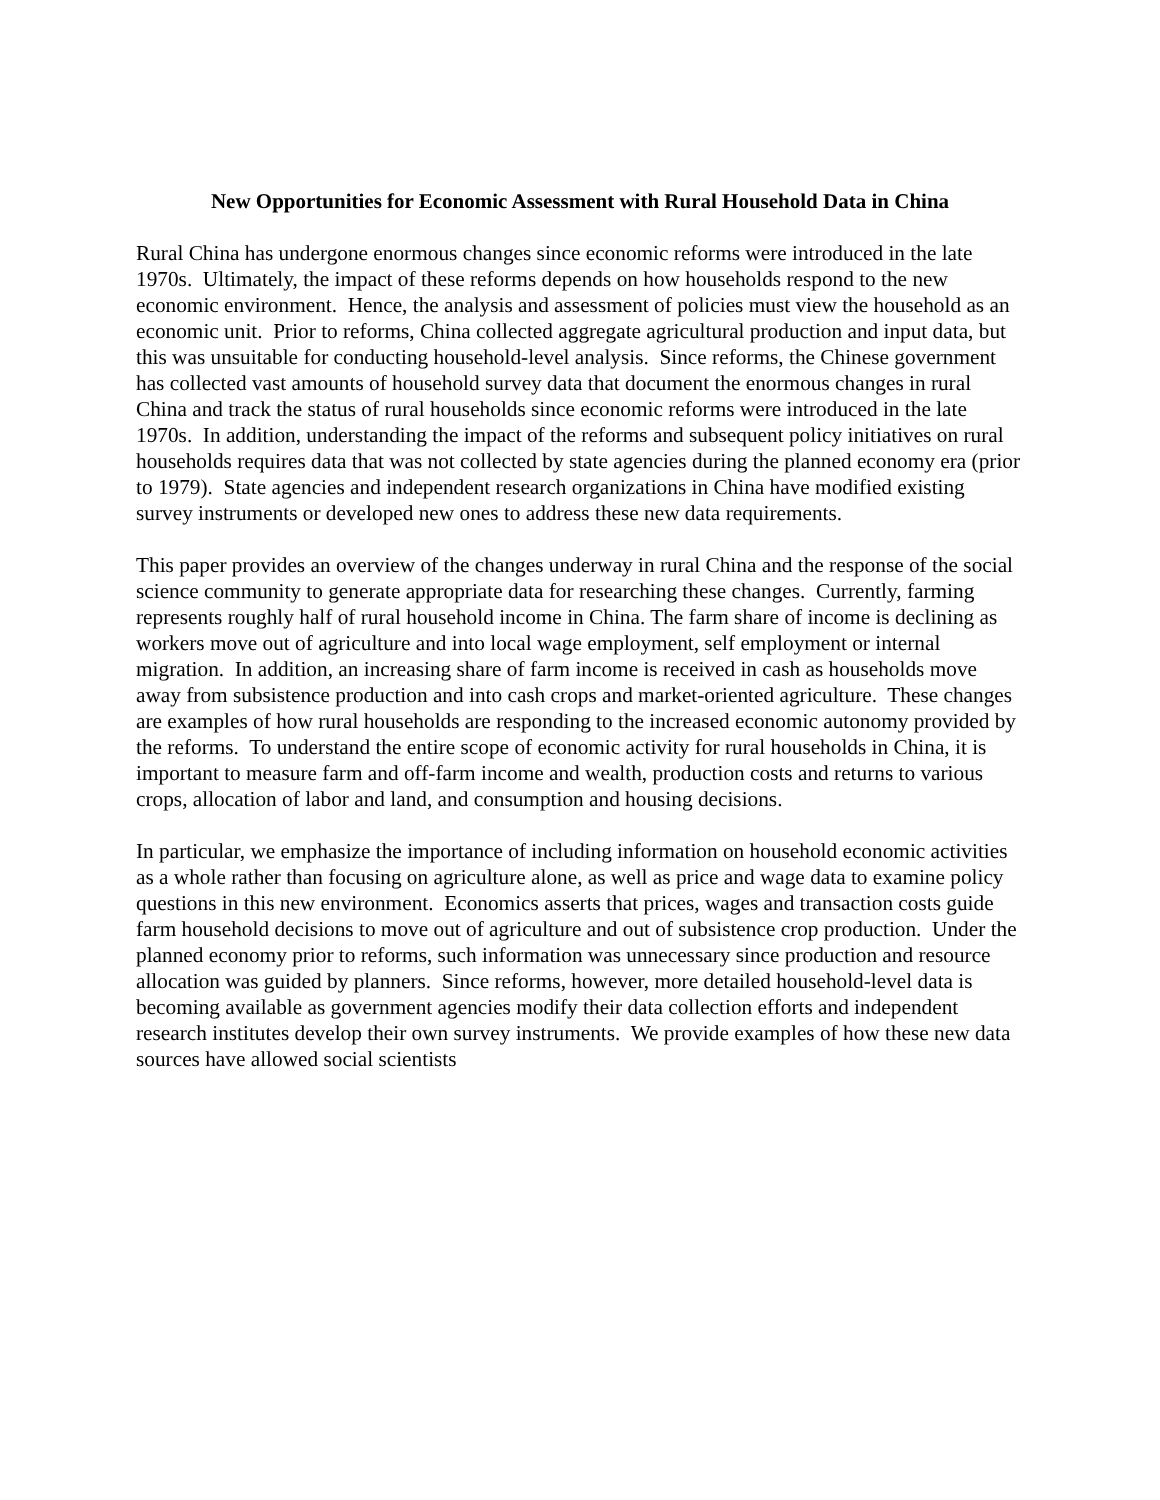New Opportunities for Economic Assessment with Rural Household Data in China
Rural China has undergone enormous changes since economic reforms were introduced in the late 1970s. Ultimately, the impact of these reforms depends on how households respond to the new economic environment. Hence, the analysis and assessment of policies must view the household as an economic unit. Prior to reforms, China collected aggregate agricultural production and input data, but this was unsuitable for conducting household-level analysis. Since reforms, the Chinese government has collected vast amounts of household survey data that document the enormous changes in rural China and track the status of rural households since economic reforms were introduced in the late 1970s. In addition, understanding the impact of the reforms and subsequent policy initiatives on rural households requires data that was not collected by state agencies during the planned economy era (prior to 1979). State agencies and independent research organizations in China have modified existing survey instruments or developed new ones to address these new data requirements.
This paper provides an overview of the changes underway in rural China and the response of the social science community to generate appropriate data for researching these changes. Currently, farming represents roughly half of rural household income in China. The farm share of income is declining as workers move out of agriculture and into local wage employment, self employment or internal migration. In addition, an increasing share of farm income is received in cash as households move away from subsistence production and into cash crops and market-oriented agriculture. These changes are examples of how rural households are responding to the increased economic autonomy provided by the reforms. To understand the entire scope of economic activity for rural households in China, it is important to measure farm and off-farm income and wealth, production costs and returns to various crops, allocation of labor and land, and consumption and housing decisions.
In particular, we emphasize the importance of including information on household economic activities as a whole rather than focusing on agriculture alone, as well as price and wage data to examine policy questions in this new environment. Economics asserts that prices, wages and transaction costs guide farm household decisions to move out of agriculture and out of subsistence crop production. Under the planned economy prior to reforms, such information was unnecessary since production and resource allocation was guided by planners. Since reforms, however, more detailed household-level data is becoming available as government agencies modify their data collection efforts and independent research institutes develop their own survey instruments. We provide examples of how these new data sources have allowed social scientists